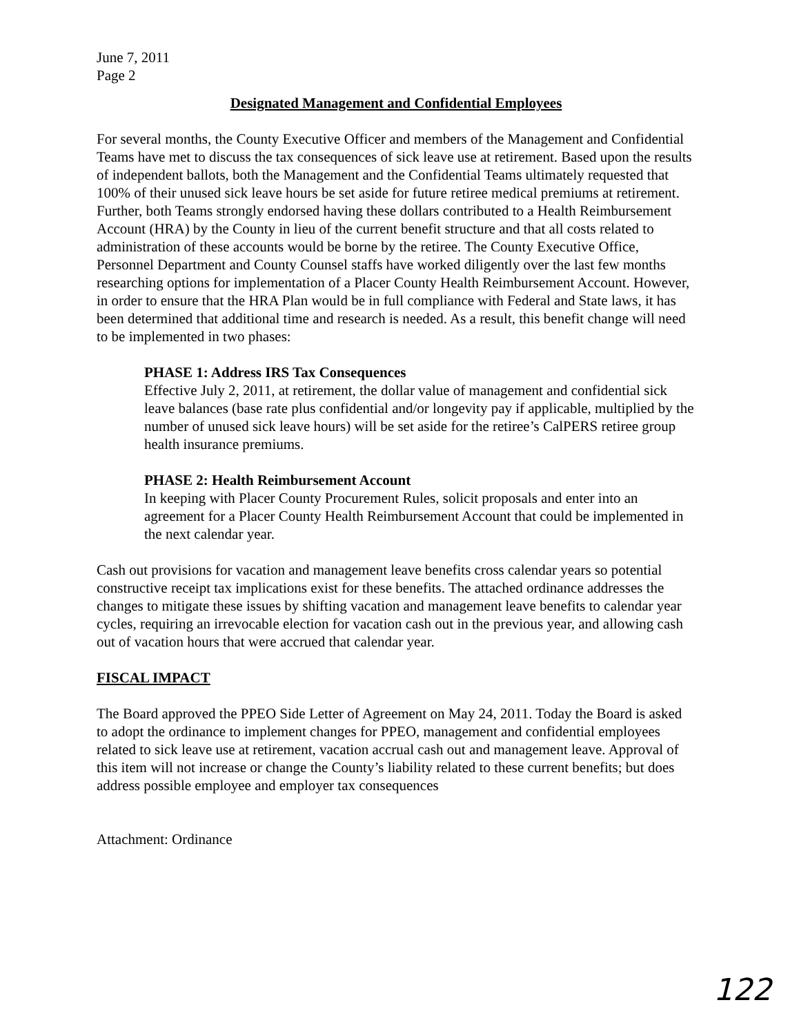June 7, 2011
Page 2
Designated Management and Confidential Employees
For several months, the County Executive Officer and members of the Management and Confidential Teams have met to discuss the tax consequences of sick leave use at retirement. Based upon the results of independent ballots, both the Management and the Confidential Teams ultimately requested that 100% of their unused sick leave hours be set aside for future retiree medical premiums at retirement. Further, both Teams strongly endorsed having these dollars contributed to a Health Reimbursement Account (HRA) by the County in lieu of the current benefit structure and that all costs related to administration of these accounts would be borne by the retiree. The County Executive Office, Personnel Department and County Counsel staffs have worked diligently over the last few months researching options for implementation of a Placer County Health Reimbursement Account. However, in order to ensure that the HRA Plan would be in full compliance with Federal and State laws, it has been determined that additional time and research is needed. As a result, this benefit change will need to be implemented in two phases:
PHASE 1: Address IRS Tax Consequences
Effective July 2, 2011, at retirement, the dollar value of management and confidential sick leave balances (base rate plus confidential and/or longevity pay if applicable, multiplied by the number of unused sick leave hours) will be set aside for the retiree’s CalPERS retiree group health insurance premiums.
PHASE 2: Health Reimbursement Account
In keeping with Placer County Procurement Rules, solicit proposals and enter into an agreement for a Placer County Health Reimbursement Account that could be implemented in the next calendar year.
Cash out provisions for vacation and management leave benefits cross calendar years so potential constructive receipt tax implications exist for these benefits. The attached ordinance addresses the changes to mitigate these issues by shifting vacation and management leave benefits to calendar year cycles, requiring an irrevocable election for vacation cash out in the previous year, and allowing cash out of vacation hours that were accrued that calendar year.
FISCAL IMPACT
The Board approved the PPEO Side Letter of Agreement on May 24, 2011. Today the Board is asked to adopt the ordinance to implement changes for PPEO, management and confidential employees related to sick leave use at retirement, vacation accrual cash out and management leave. Approval of this item will not increase or change the County’s liability related to these current benefits; but does address possible employee and employer tax consequences
Attachment: Ordinance
122